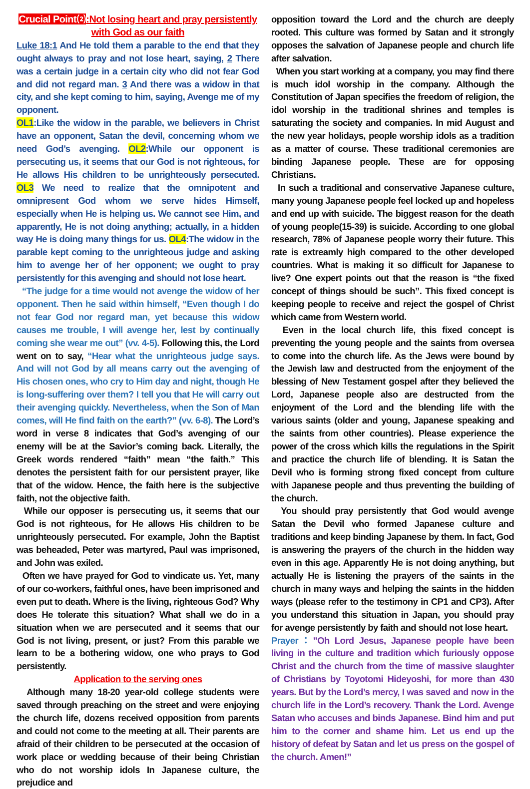Crucial Point⑵:Not losing heart and pray persistently with God as our faith
Luke 18:1 And He told them a parable to the end that they ought always to pray and not lose heart, saying, 2 There was a certain judge in a certain city who did not fear God and did not regard man. 3 And there was a widow in that city, and she kept coming to him, saying, Avenge me of my opponent.
OL1:Like the widow in the parable, we believers in Christ have an opponent, Satan the devil, concerning whom we need God’s avenging. OL2:While our opponent is persecuting us, it seems that our God is not righteous, for He allows His children to be unrighteously persecuted. OL3 We need to realize that the omnipotent and omnipresent God whom we serve hides Himself, especially when He is helping us. We cannot see Him, and apparently, He is not doing anything; actually, in a hidden way He is doing many things for us. OL4:The widow in the parable kept coming to the unrighteous judge and asking him to avenge her of her opponent; we ought to pray persistently for this avenging and should not lose heart.
“The judge for a time would not avenge the widow of her opponent. Then he said within himself, “Even though I do not fear God nor regard man, yet because this widow causes me trouble, I will avenge her, lest by continually coming she wear me out” (vv. 4-5). Following this, the Lord went on to say, “Hear what the unrighteous judge says. And will not God by all means carry out the avenging of His chosen ones, who cry to Him day and night, though He is long-suffering over them? I tell you that He will carry out their avenging quickly. Nevertheless, when the Son of Man comes, will He find faith on the earth?” (vv. 6-8). The Lord’s word in verse 8 indicates that God’s avenging of our enemy will be at the Savior’s coming back. Literally, the Greek words rendered “faith” mean “the faith.” This denotes the persistent faith for our persistent prayer, like that of the widow. Hence, the faith here is the subjective faith, not the objective faith.
While our opposer is persecuting us, it seems that our God is not righteous, for He allows His children to be unrighteously persecuted. For example, John the Baptist was beheaded, Peter was martyred, Paul was imprisoned, and John was exiled.
Often we have prayed for God to vindicate us. Yet, many of our co-workers, faithful ones, have been imprisoned and even put to death. Where is the living, righteous God? Why does He tolerate this situation? What shall we do in a situation when we are persecuted and it seems that our God is not living, present, or just? From this parable we learn to be a bothering widow, one who prays to God persistently.
Application to the serving ones
Although many 18-20 year-old college students were saved through preaching on the street and were enjoying the church life, dozens received opposition from parents and could not come to the meeting at all. Their parents are afraid of their children to be persecuted at the occasion of work place or wedding because of their being Christian who do not worship idols In Japanese culture, the prejudice and
opposition toward the Lord and the church are deeply rooted. This culture was formed by Satan and it strongly opposes the salvation of Japanese people and church life after salvation.
When you start working at a company, you may find there is much idol worship in the company. Although the Constitution of Japan specifies the freedom of religion, the idol worship in the traditional shrines and temples is saturating the society and companies. In mid August and the new year holidays, people worship idols as a tradition as a matter of course. These traditional ceremonies are binding Japanese people. These are for opposing Christians.
In such a traditional and conservative Japanese culture, many young Japanese people feel locked up and hopeless and end up with suicide. The biggest reason for the death of young people(15-39) is suicide. According to one global research, 78% of Japanese people worry their future. This rate is extreamly high compared to the other developed countries. What is making it so difficult for Japanese to live? One expert points out that the reason is “the fixed concept of things should be such”. This fixed concept is keeping people to receive and reject the gospel of Christ which came from Western world.
Even in the local church life, this fixed concept is preventing the young people and the saints from oversea to come into the church life. As the Jews were bound by the Jewish law and destructed from the enjoyment of the blessing of New Testament gospel after they believed the Lord, Japanese people also are destructed from the enjoyment of the Lord and the blending life with the various saints (older and young, Japanese speaking and the saints from other countries). Please experience the power of the cross which kills the regulations in the Spirit and practice the church life of blending. It is Satan the Devil who is forming strong fixed concept from culture with Japanese people and thus preventing the building of the church.
You should pray persistently that God would avenge Satan the Devil who formed Japanese culture and traditions and keep binding Japanese by them. In fact, God is answering the prayers of the church in the hidden way even in this age. Apparently He is not doing anything, but actually He is listening the prayers of the saints in the church in many ways and helping the saints in the hidden ways (please refer to the testimony in CP1 and CP3). After you understand this situation in Japan, you should pray for avenge persistently by faith and should not lose heart.
Prayer：”Oh Lord Jesus, Japanese people have been living in the culture and tradition which furiously oppose Christ and the church from the time of massive slaughter of Christians by Toyotomi Hideyoshi, for more than 430 years. But by the Lord’s mercy, I was saved and now in the church life in the Lord’s recovery. Thank the Lord. Avenge Satan who accuses and binds Japanese. Bind him and put him to the corner and shame him. Let us end up the history of defeat by Satan and let us press on the gospel of the church. Amen!”